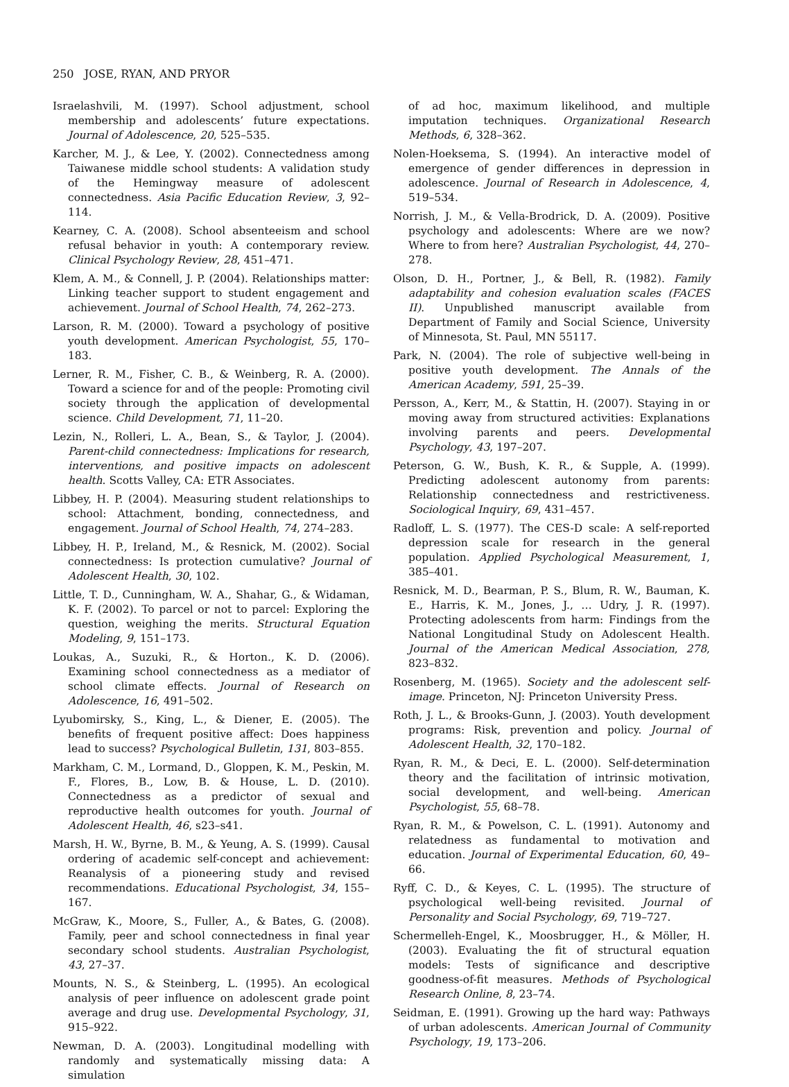250 JOSE, RYAN, AND PRYOR
Israelashvili, M. (1997). School adjustment, school membership and adolescents’ future expectations. Journal of Adolescence, 20, 525–535.
Karcher, M. J., & Lee, Y. (2002). Connectedness among Taiwanese middle school students: A validation study of the Hemingway measure of adolescent connectedness. Asia Pacific Education Review, 3, 92–114.
Kearney, C. A. (2008). School absenteeism and school refusal behavior in youth: A contemporary review. Clinical Psychology Review, 28, 451–471.
Klem, A. M., & Connell, J. P. (2004). Relationships matter: Linking teacher support to student engagement and achievement. Journal of School Health, 74, 262–273.
Larson, R. M. (2000). Toward a psychology of positive youth development. American Psychologist, 55, 170–183.
Lerner, R. M., Fisher, C. B., & Weinberg, R. A. (2000). Toward a science for and of the people: Promoting civil society through the application of developmental science. Child Development, 71, 11–20.
Lezin, N., Rolleri, L. A., Bean, S., & Taylor, J. (2004). Parent-child connectedness: Implications for research, interventions, and positive impacts on adolescent health. Scotts Valley, CA: ETR Associates.
Libbey, H. P. (2004). Measuring student relationships to school: Attachment, bonding, connectedness, and engagement. Journal of School Health, 74, 274–283.
Libbey, H. P., Ireland, M., & Resnick, M. (2002). Social connectedness: Is protection cumulative? Journal of Adolescent Health, 30, 102.
Little, T. D., Cunningham, W. A., Shahar, G., & Widaman, K. F. (2002). To parcel or not to parcel: Exploring the question, weighing the merits. Structural Equation Modeling, 9, 151–173.
Loukas, A., Suzuki, R., & Horton., K. D. (2006). Examining school connectedness as a mediator of school climate effects. Journal of Research on Adolescence, 16, 491–502.
Lyubomirsky, S., King, L., & Diener, E. (2005). The benefits of frequent positive affect: Does happiness lead to success? Psychological Bulletin, 131, 803–855.
Markham, C. M., Lormand, D., Gloppen, K. M., Peskin, M. F., Flores, B., Low, B. & House, L. D. (2010). Connectedness as a predictor of sexual and reproductive health outcomes for youth. Journal of Adolescent Health, 46, s23–s41.
Marsh, H. W., Byrne, B. M., & Yeung, A. S. (1999). Causal ordering of academic self-concept and achievement: Reanalysis of a pioneering study and revised recommendations. Educational Psychologist, 34, 155–167.
McGraw, K., Moore, S., Fuller, A., & Bates, G. (2008). Family, peer and school connectedness in final year secondary school students. Australian Psychologist, 43, 27–37.
Mounts, N. S., & Steinberg, L. (1995). An ecological analysis of peer influence on adolescent grade point average and drug use. Developmental Psychology, 31, 915–922.
Newman, D. A. (2003). Longitudinal modelling with randomly and systematically missing data: A simulation
of ad hoc, maximum likelihood, and multiple imputation techniques. Organizational Research Methods, 6, 328–362.
Nolen-Hoeksema, S. (1994). An interactive model of emergence of gender differences in depression in adolescence. Journal of Research in Adolescence, 4, 519–534.
Norrish, J. M., & Vella-Brodrick, D. A. (2009). Positive psychology and adolescents: Where are we now? Where to from here? Australian Psychologist, 44, 270–278.
Olson, D. H., Portner, J., & Bell, R. (1982). Family adaptability and cohesion evaluation scales (FACES II). Unpublished manuscript available from Department of Family and Social Science, University of Minnesota, St. Paul, MN 55117.
Park, N. (2004). The role of subjective well-being in positive youth development. The Annals of the American Academy, 591, 25–39.
Persson, A., Kerr, M., & Stattin, H. (2007). Staying in or moving away from structured activities: Explanations involving parents and peers. Developmental Psychology, 43, 197–207.
Peterson, G. W., Bush, K. R., & Supple, A. (1999). Predicting adolescent autonomy from parents: Relationship connectedness and restrictiveness. Sociological Inquiry, 69, 431–457.
Radloff, L. S. (1977). The CES-D scale: A self-reported depression scale for research in the general population. Applied Psychological Measurement, 1, 385–401.
Resnick, M. D., Bearman, P. S., Blum, R. W., Bauman, K. E., Harris, K. M., Jones, J., … Udry, J. R. (1997). Protecting adolescents from harm: Findings from the National Longitudinal Study on Adolescent Health. Journal of the American Medical Association, 278, 823–832.
Rosenberg, M. (1965). Society and the adolescent self-image. Princeton, NJ: Princeton University Press.
Roth, J. L., & Brooks-Gunn, J. (2003). Youth development programs: Risk, prevention and policy. Journal of Adolescent Health, 32, 170–182.
Ryan, R. M., & Deci, E. L. (2000). Self-determination theory and the facilitation of intrinsic motivation, social development, and well-being. American Psychologist, 55, 68–78.
Ryan, R. M., & Powelson, C. L. (1991). Autonomy and relatedness as fundamental to motivation and education. Journal of Experimental Education, 60, 49–66.
Ryff, C. D., & Keyes, C. L. (1995). The structure of psychological well-being revisited. Journal of Personality and Social Psychology, 69, 719–727.
Schermelleh-Engel, K., Moosbrugger, H., & Möller, H. (2003). Evaluating the fit of structural equation models: Tests of significance and descriptive goodness-of-fit measures. Methods of Psychological Research Online, 8, 23–74.
Seidman, E. (1991). Growing up the hard way: Pathways of urban adolescents. American Journal of Community Psychology, 19, 173–206.